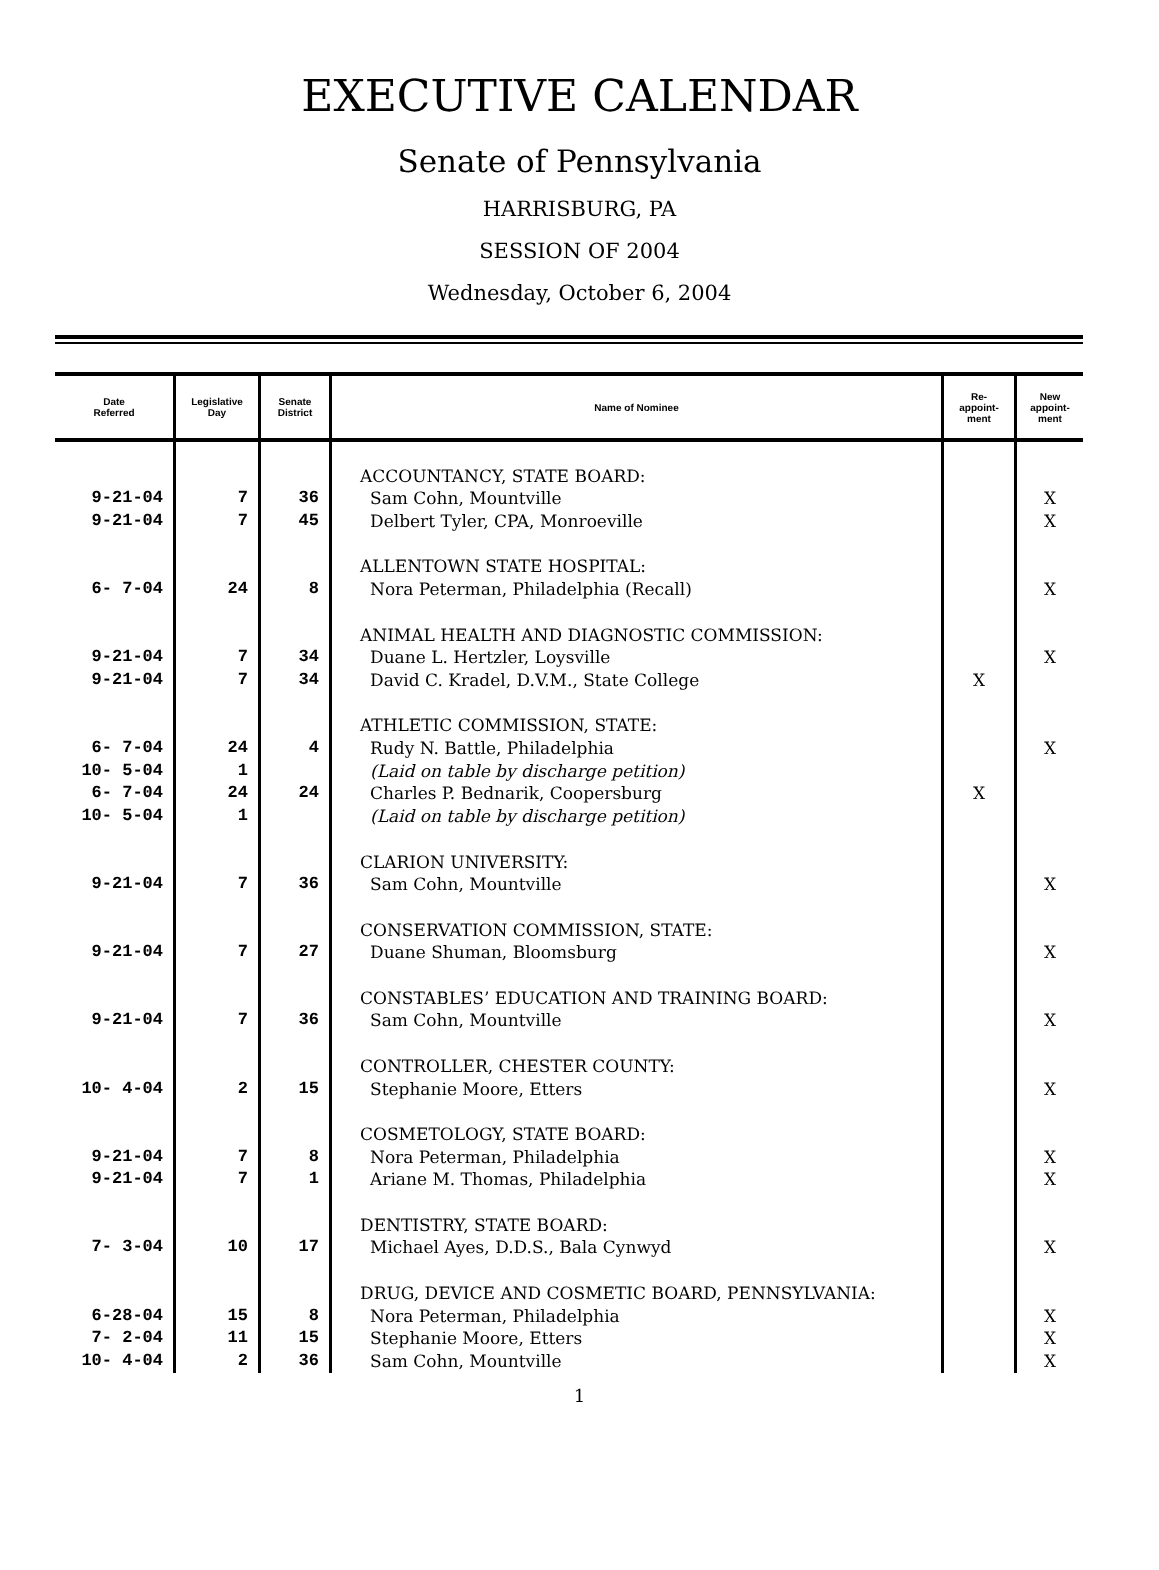EXECUTIVE CALENDAR
Senate of Pennsylvania
HARRISBURG, PA
SESSION OF 2004
Wednesday, October 6, 2004
| Date Referred | Legislative Day | Senate District | Name of Nominee | Re- appoint- ment | New appoint- ment |
| --- | --- | --- | --- | --- | --- |
| | | | ACCOUNTANCY, STATE BOARD: | | |
| 9-21-04 | 7 | 36 | Sam Cohn, Mountville | | X |
| 9-21-04 | 7 | 45 | Delbert Tyler, CPA, Monroeville | | X |
| | | | ALLENTOWN STATE HOSPITAL: | | |
| 6- 7-04 | 24 | 8 | Nora Peterman, Philadelphia (Recall) | | X |
| | | | ANIMAL HEALTH AND DIAGNOSTIC COMMISSION: | | |
| 9-21-04 | 7 | 34 | Duane L. Hertzler, Loysville | | X |
| 9-21-04 | 7 | 34 | David C. Kradel, D.V.M., State College | X | |
| | | | ATHLETIC COMMISSION, STATE: | | |
| 6- 7-04 | 24 | 4 | Rudy N. Battle, Philadelphia | | X |
| 10- 5-04 | 1 | | (Laid on table by discharge petition) | | |
| 6- 7-04 | 24 | 24 | Charles P. Bednarik, Coopersburg | X | |
| 10- 5-04 | 1 | | (Laid on table by discharge petition) | | |
| | | | CLARION UNIVERSITY: | | |
| 9-21-04 | 7 | 36 | Sam Cohn, Mountville | | X |
| | | | CONSERVATION COMMISSION, STATE: | | |
| 9-21-04 | 7 | 27 | Duane Shuman, Bloomsburg | | X |
| | | | CONSTABLES’ EDUCATION AND TRAINING BOARD: | | |
| 9-21-04 | 7 | 36 | Sam Cohn, Mountville | | X |
| | | | CONTROLLER, CHESTER COUNTY: | | |
| 10- 4-04 | 2 | 15 | Stephanie Moore, Etters | | X |
| | | | COSMETOLOGY, STATE BOARD: | | |
| 9-21-04 | 7 | 8 | Nora Peterman, Philadelphia | | X |
| 9-21-04 | 7 | 1 | Ariane M. Thomas, Philadelphia | | X |
| | | | DENTISTRY, STATE BOARD: | | |
| 7- 3-04 | 10 | 17 | Michael Ayes, D.D.S., Bala Cynwyd | | X |
| | | | DRUG, DEVICE AND COSMETIC BOARD, PENNSYLVANIA: | | |
| 6-28-04 | 15 | 8 | Nora Peterman, Philadelphia | | X |
| 7- 2-04 | 11 | 15 | Stephanie Moore, Etters | | X |
| 10- 4-04 | 2 | 36 | Sam Cohn, Mountville | | X |
1